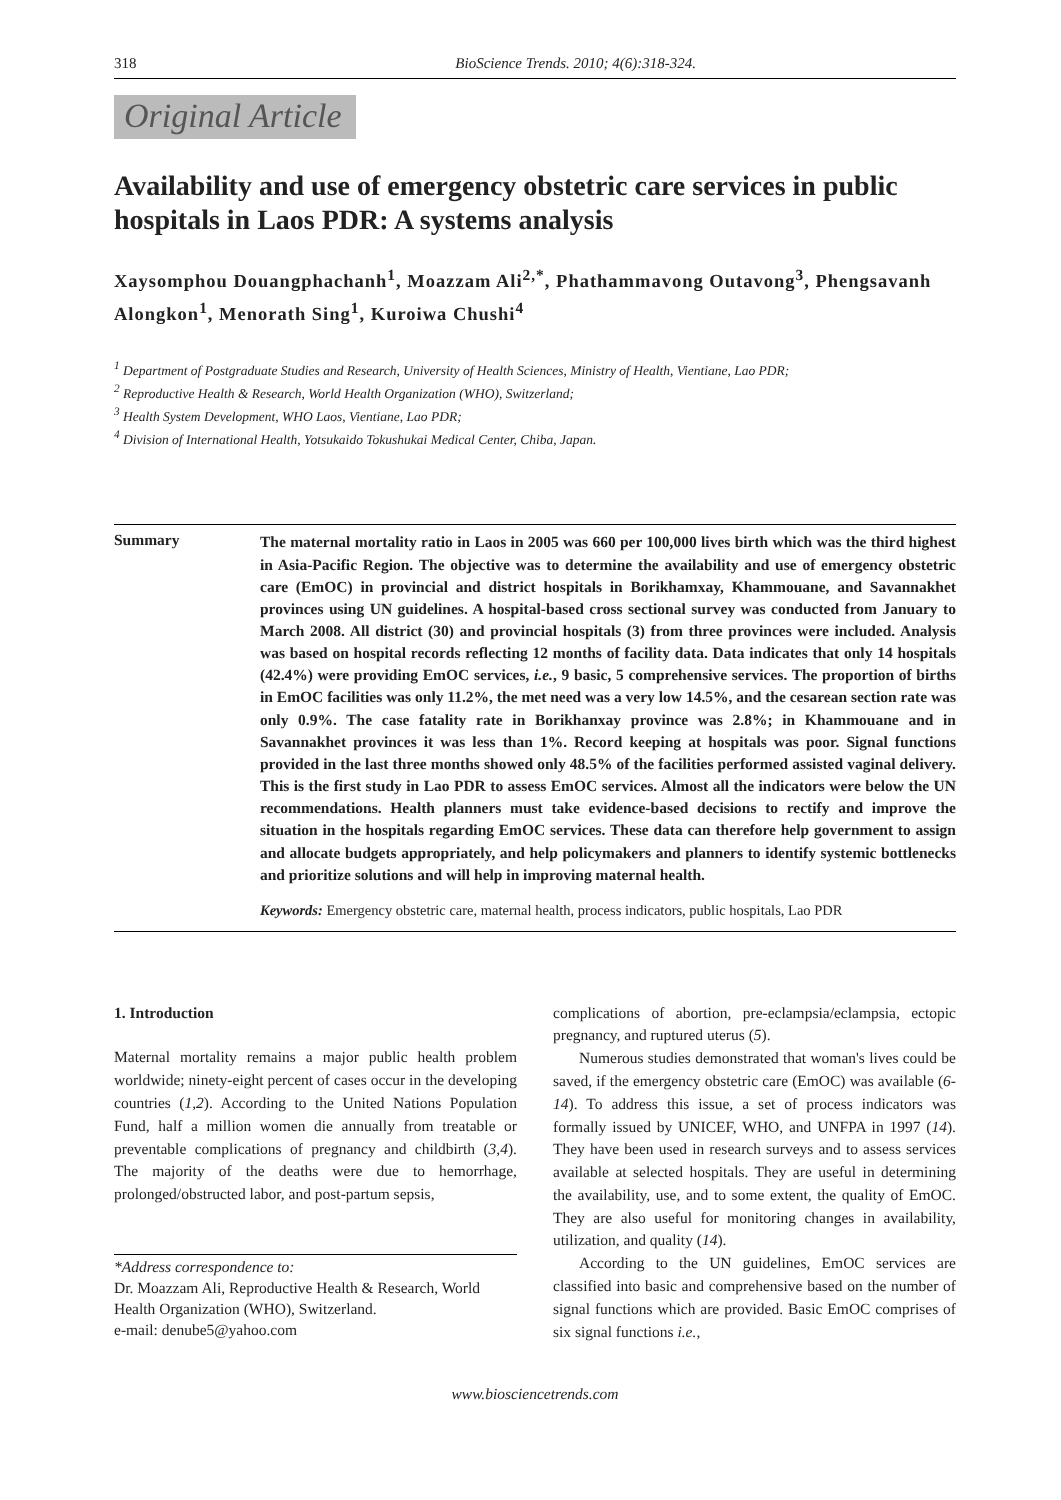318 BioScience Trends. 2010; 4(6):318-324.
Original Article
Availability and use of emergency obstetric care services in public hospitals in Laos PDR: A systems analysis
Xaysomphou Douangphachanh<sup>1</sup>, Moazzam Ali<sup>2,*</sup>, Phathammavong Outavong<sup>3</sup>, Phengsavanh Alongkon<sup>1</sup>, Menorath Sing<sup>1</sup>, Kuroiwa Chushi<sup>4</sup>
<sup>1</sup> Department of Postgraduate Studies and Research, University of Health Sciences, Ministry of Health, Vientiane, Lao PDR;
<sup>2</sup> Reproductive Health & Research, World Health Organization (WHO), Switzerland;
<sup>3</sup> Health System Development, WHO Laos, Vientiane, Lao PDR;
<sup>4</sup> Division of International Health, Yotsukaido Tokushukai Medical Center, Chiba, Japan.
Summary
The maternal mortality ratio in Laos in 2005 was 660 per 100,000 lives birth which was the third highest in Asia-Pacific Region. The objective was to determine the availability and use of emergency obstetric care (EmOC) in provincial and district hospitals in Borikhamxay, Khammouane, and Savannakhet provinces using UN guidelines. A hospital-based cross sectional survey was conducted from January to March 2008. All district (30) and provincial hospitals (3) from three provinces were included. Analysis was based on hospital records reflecting 12 months of facility data. Data indicates that only 14 hospitals (42.4%) were providing EmOC services, i.e., 9 basic, 5 comprehensive services. The proportion of births in EmOC facilities was only 11.2%, the met need was a very low 14.5%, and the cesarean section rate was only 0.9%. The case fatality rate in Borikhanxay province was 2.8%; in Khammouane and in Savannakhet provinces it was less than 1%. Record keeping at hospitals was poor. Signal functions provided in the last three months showed only 48.5% of the facilities performed assisted vaginal delivery. This is the first study in Lao PDR to assess EmOC services. Almost all the indicators were below the UN recommendations. Health planners must take evidence-based decisions to rectify and improve the situation in the hospitals regarding EmOC services. These data can therefore help government to assign and allocate budgets appropriately, and help policymakers and planners to identify systemic bottlenecks and prioritize solutions and will help in improving maternal health.
Keywords: Emergency obstetric care, maternal health, process indicators, public hospitals, Lao PDR
1. Introduction
Maternal mortality remains a major public health problem worldwide; ninety-eight percent of cases occur in the developing countries (1,2). According to the United Nations Population Fund, half a million women die annually from treatable or preventable complications of pregnancy and childbirth (3,4). The majority of the deaths were due to hemorrhage, prolonged/obstructed labor, and post-partum sepsis,
*Address correspondence to:
Dr. Moazzam Ali, Reproductive Health & Research, World Health Organization (WHO), Switzerland.
e-mail: denube5@yahoo.com
complications of abortion, pre-eclampsia/eclampsia, ectopic pregnancy, and ruptured uterus (5).
Numerous studies demonstrated that woman's lives could be saved, if the emergency obstetric care (EmOC) was available (6-14). To address this issue, a set of process indicators was formally issued by UNICEF, WHO, and UNFPA in 1997 (14). They have been used in research surveys and to assess services available at selected hospitals. They are useful in determining the availability, use, and to some extent, the quality of EmOC. They are also useful for monitoring changes in availability, utilization, and quality (14).
According to the UN guidelines, EmOC services are classified into basic and comprehensive based on the number of signal functions which are provided. Basic EmOC comprises of six signal functions i.e.,
www.biosciencetrends.com